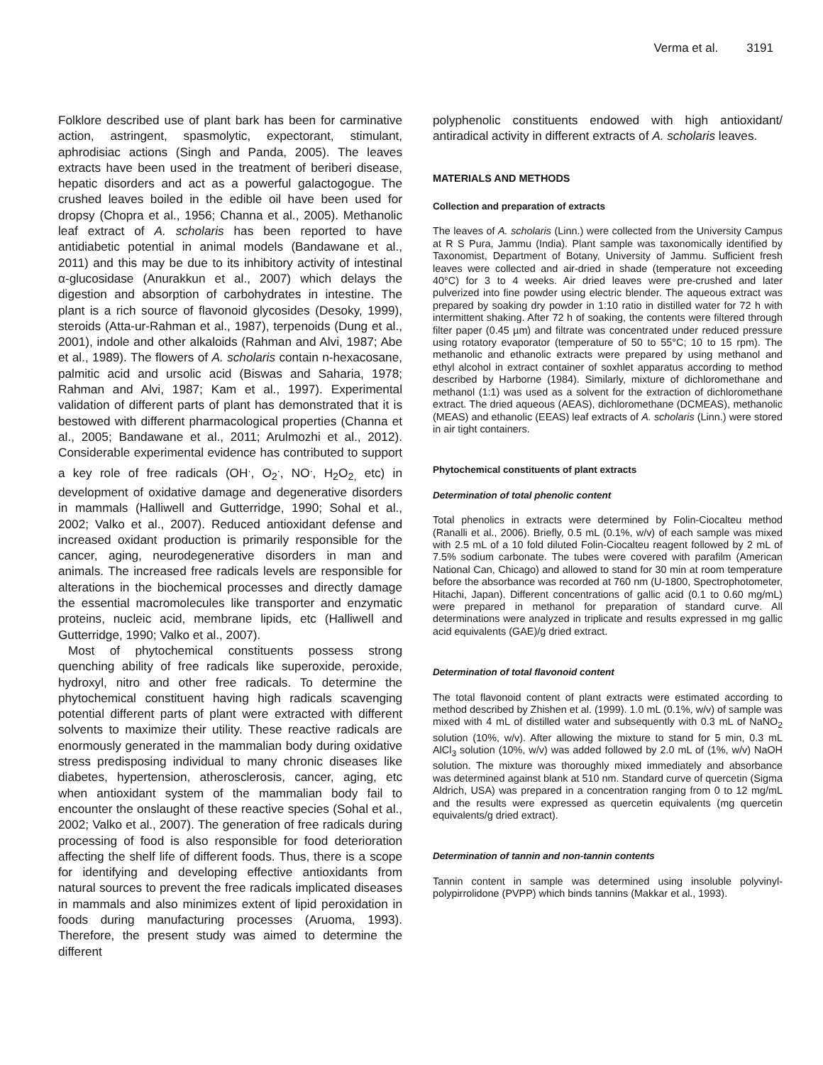Verma et al. 3191
Folklore described use of plant bark has been for carminative action, astringent, spasmolytic, expectorant, stimulant, aphrodisiac actions (Singh and Panda, 2005). The leaves extracts have been used in the treatment of beriberi disease, hepatic disorders and act as a powerful galactogogue. The crushed leaves boiled in the edible oil have been used for dropsy (Chopra et al., 1956; Channa et al., 2005). Methanolic leaf extract of A. scholaris has been reported to have antidiabetic potential in animal models (Bandawane et al., 2011) and this may be due to its inhibitory activity of intestinal α-glucosidase (Anurakkun et al., 2007) which delays the digestion and absorption of carbohydrates in intestine. The plant is a rich source of flavonoid glycosides (Desoky, 1999), steroids (Atta-ur-Rahman et al., 1987), terpenoids (Dung et al., 2001), indole and other alkaloids (Rahman and Alvi, 1987; Abe et al., 1989). The flowers of A. scholaris contain n-hexacosane, palmitic acid and ursolic acid (Biswas and Saharia, 1978; Rahman and Alvi, 1987; Kam et al., 1997). Experimental validation of different parts of plant has demonstrated that it is bestowed with different pharmacological properties (Channa et al., 2005; Bandawane et al., 2011; Arulmozhi et al., 2012). Considerable experimental evidence has contributed to support a key role of free radicals (OH<sup>.</sup>, O<sub>2</sub><sup>.</sup>, NO<sup>.</sup>, H<sub>2</sub>O<sub>2,</sub> etc) in development of oxidative damage and degenerative disorders in mammals (Halliwell and Gutterridge, 1990; Sohal et al., 2002; Valko et al., 2007). Reduced antioxidant defense and increased oxidant production is primarily responsible for the cancer, aging, neurodegenerative disorders in man and animals. The increased free radicals levels are responsible for alterations in the biochemical processes and directly damage the essential macromolecules like transporter and enzymatic proteins, nucleic acid, membrane lipids, etc (Halliwell and Gutterridge, 1990; Valko et al., 2007).
Most of phytochemical constituents possess strong quenching ability of free radicals like superoxide, peroxide, hydroxyl, nitro and other free radicals. To determine the phytochemical constituent having high radicals scavenging potential different parts of plant were extracted with different solvents to maximize their utility. These reactive radicals are enormously generated in the mammalian body during oxidative stress predisposing individual to many chronic diseases like diabetes, hypertension, atherosclerosis, cancer, aging, etc when antioxidant system of the mammalian body fail to encounter the onslaught of these reactive species (Sohal et al., 2002; Valko et al., 2007). The generation of free radicals during processing of food is also responsible for food deterioration affecting the shelf life of different foods. Thus, there is a scope for identifying and developing effective antioxidants from natural sources to prevent the free radicals implicated diseases in mammals and also minimizes extent of lipid peroxidation in foods during manufacturing processes (Aruoma, 1993). Therefore, the present study was aimed to determine the different
polyphenolic constituents endowed with high antioxidant/ antiradical activity in different extracts of A. scholaris leaves.
MATERIALS AND METHODS
Collection and preparation of extracts
The leaves of A. scholaris (Linn.) were collected from the University Campus at R S Pura, Jammu (India). Plant sample was taxonomically identified by Taxonomist, Department of Botany, University of Jammu. Sufficient fresh leaves were collected and air-dried in shade (temperature not exceeding 40°C) for 3 to 4 weeks. Air dried leaves were pre-crushed and later pulverized into fine powder using electric blender. The aqueous extract was prepared by soaking dry powder in 1:10 ratio in distilled water for 72 h with intermittent shaking. After 72 h of soaking, the contents were filtered through filter paper (0.45 µm) and filtrate was concentrated under reduced pressure using rotatory evaporator (temperature of 50 to 55°C; 10 to 15 rpm). The methanolic and ethanolic extracts were prepared by using methanol and ethyl alcohol in extract container of soxhlet apparatus according to method described by Harborne (1984). Similarly, mixture of dichloromethane and methanol (1:1) was used as a solvent for the extraction of dichloromethane extract. The dried aqueous (AEAS), dichloromethane (DCMEAS), methanolic (MEAS) and ethanolic (EEAS) leaf extracts of A. scholaris (Linn.) were stored in air tight containers.
Phytochemical constituents of plant extracts
Determination of total phenolic content
Total phenolics in extracts were determined by Folin-Ciocalteu method (Ranalli et al., 2006). Briefly, 0.5 mL (0.1%, w/v) of each sample was mixed with 2.5 mL of a 10 fold diluted Folin-Ciocalteu reagent followed by 2 mL of 7.5% sodium carbonate. The tubes were covered with parafilm (American National Can, Chicago) and allowed to stand for 30 min at room temperature before the absorbance was recorded at 760 nm (U-1800, Spectrophotometer, Hitachi, Japan). Different concentrations of gallic acid (0.1 to 0.60 mg/mL) were prepared in methanol for preparation of standard curve. All determinations were analyzed in triplicate and results expressed in mg gallic acid equivalents (GAE)/g dried extract.
Determination of total flavonoid content
The total flavonoid content of plant extracts were estimated according to method described by Zhishen et al. (1999). 1.0 mL (0.1%, w/v) of sample was mixed with 4 mL of distilled water and subsequently with 0.3 mL of NaNO<sub>2</sub> solution (10%, w/v). After allowing the mixture to stand for 5 min, 0.3 mL AlCl<sub>3</sub> solution (10%, w/v) was added followed by 2.0 mL of (1%, w/v) NaOH solution. The mixture was thoroughly mixed immediately and absorbance was determined against blank at 510 nm. Standard curve of quercetin (Sigma Aldrich, USA) was prepared in a concentration ranging from 0 to 12 mg/mL and the results were expressed as quercetin equivalents (mg quercetin equivalents/g dried extract).
Determination of tannin and non-tannin contents
Tannin content in sample was determined using insoluble polyvinyl-polypirrolidone (PVPP) which binds tannins (Makkar et al., 1993).